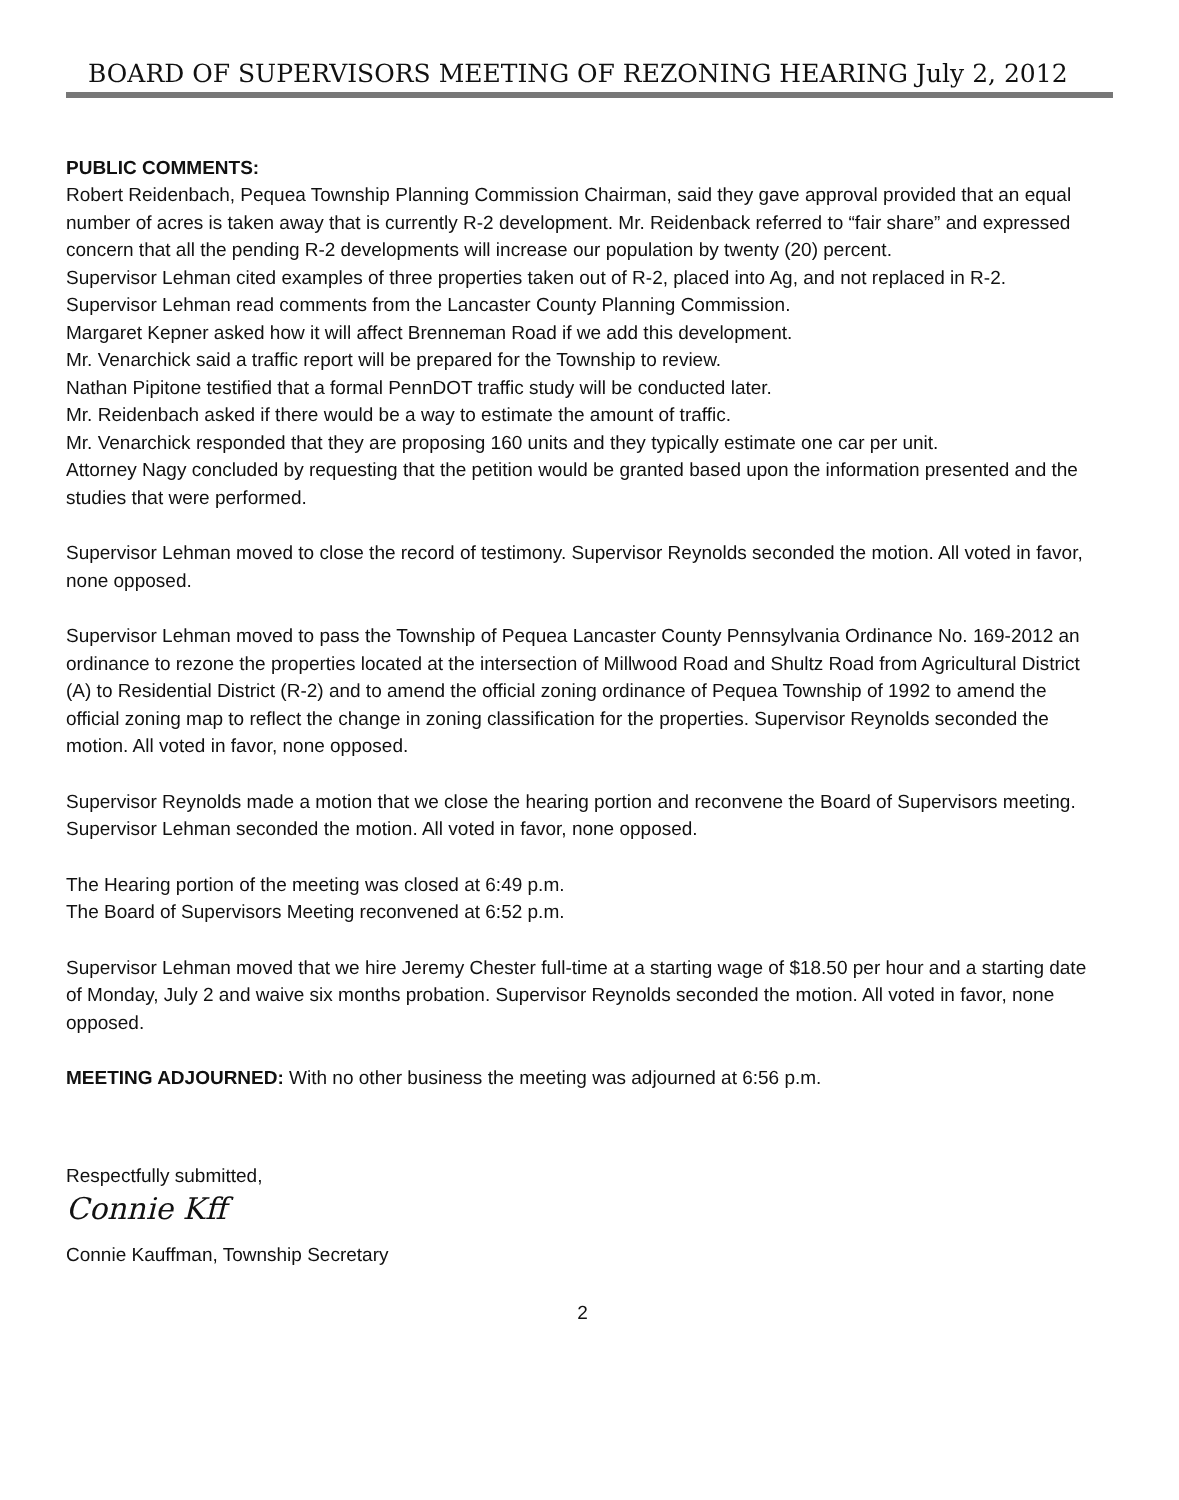BOARD OF SUPERVISORS MEETING OF REZONING HEARING July 2, 2012
PUBLIC COMMENTS:
Robert Reidenbach, Pequea Township Planning Commission Chairman, said they gave approval provided that an equal number of acres is taken away that is currently R-2 development. Mr. Reidenback referred to “fair share” and expressed concern that all the pending R-2 developments will increase our population by twenty (20) percent.
Supervisor Lehman cited examples of three properties taken out of R-2, placed into Ag, and not replaced in R-2. Supervisor Lehman read comments from the Lancaster County Planning Commission.
Margaret Kepner asked how it will affect Brenneman Road if we add this development.
Mr. Venarchick said a traffic report will be prepared for the Township to review.
Nathan Pipitone testified that a formal PennDOT traffic study will be conducted later.
Mr. Reidenbach asked if there would be a way to estimate the amount of traffic.
Mr. Venarchick responded that they are proposing 160 units and they typically estimate one car per unit.
Attorney Nagy concluded by requesting that the petition would be granted based upon the information presented and the studies that were performed.
Supervisor Lehman moved to close the record of testimony. Supervisor Reynolds seconded the motion. All voted in favor, none opposed.
Supervisor Lehman moved to pass the Township of Pequea Lancaster County Pennsylvania Ordinance No. 169-2012 an ordinance to rezone the properties located at the intersection of Millwood Road and Shultz Road from Agricultural District (A) to Residential District (R-2) and to amend the official zoning ordinance of Pequea Township of 1992 to amend the official zoning map to reflect the change in zoning classification for the properties. Supervisor Reynolds seconded the motion. All voted in favor, none opposed.
Supervisor Reynolds made a motion that we close the hearing portion and reconvene the Board of Supervisors meeting. Supervisor Lehman seconded the motion. All voted in favor, none opposed.
The Hearing portion of the meeting was closed at 6:49 p.m.
The Board of Supervisors Meeting reconvened at 6:52 p.m.
Supervisor Lehman moved that we hire Jeremy Chester full-time at a starting wage of $18.50 per hour and a starting date of Monday, July 2 and waive six months probation. Supervisor Reynolds seconded the motion. All voted in favor, none opposed.
MEETING ADJOURNED: With no other business the meeting was adjourned at 6:56 p.m.
Respectfully submitted,
Connie Kff
Connie Kauffman, Township Secretary
2